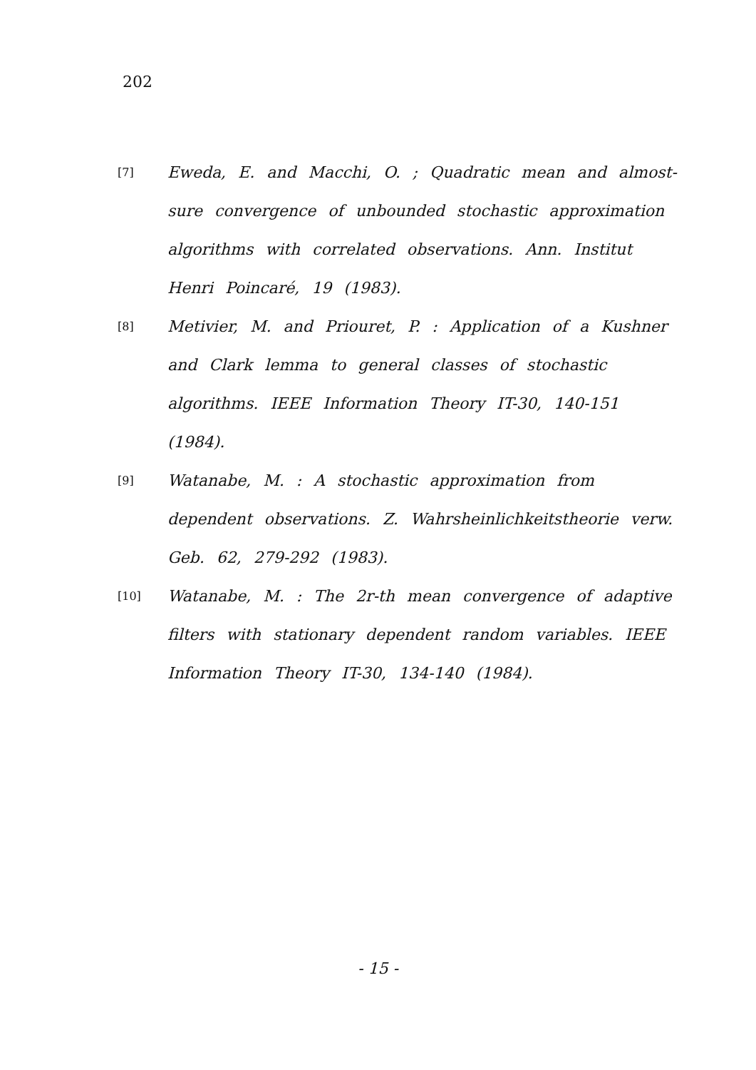202
[7]
Eweda, E. and Macchi, O. ; Quadratic mean and almost-sure convergence of unbounded stochastic approximation algorithms with correlated observations. Ann. Institut Henri Poincaré, 19 (1983).
[8]
Metivier, M. and Priouret, P. : Application of a Kushner and Clark lemma to general classes of stochastic algorithms. IEEE Information Theory IT-30, 140-151 (1984).
[9]
Watanabe, M. : A stochastic approximation from dependent observations. Z. Wahrsheinlichkeitstheorie verw. Geb. 62, 279-292 (1983).
[10]
Watanabe, M. : The 2r-th mean convergence of adaptive filters with stationary dependent random variables. IEEE Information Theory IT-30, 134-140 (1984).
- 15 -